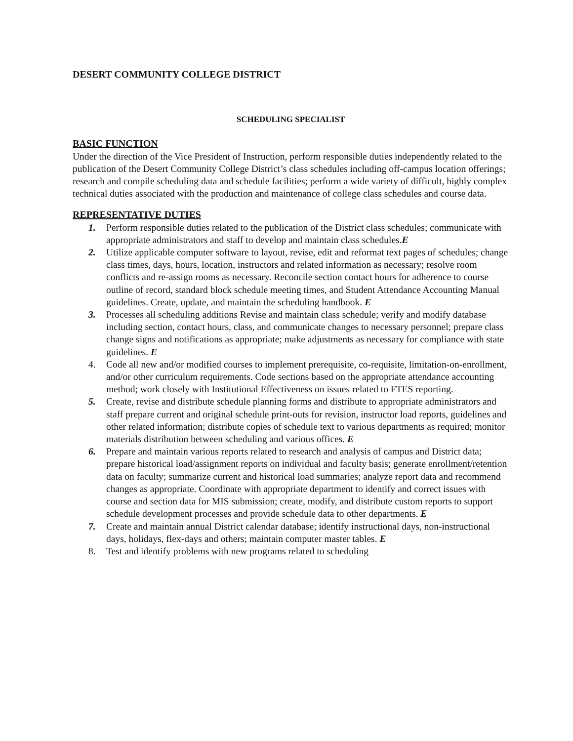DESERT COMMUNITY COLLEGE DISTRICT
SCHEDULING SPECIALIST
BASIC FUNCTION
Under the direction of the Vice President of Instruction, perform responsible duties independently related to the publication of the Desert Community College District’s class schedules including off-campus location offerings; research and compile scheduling data and schedule facilities; perform a wide variety of difficult, highly complex technical duties associated with the production and maintenance of college class schedules and course data.
REPRESENTATIVE DUTIES
1. Perform responsible duties related to the publication of the District class schedules; communicate with appropriate administrators and staff to develop and maintain class schedules.E
2. Utilize applicable computer software to layout, revise, edit and reformat text pages of schedules; change class times, days, hours, location, instructors and related information as necessary; resolve room conflicts and re-assign rooms as necessary. Reconcile section contact hours for adherence to course outline of record, standard block schedule meeting times, and Student Attendance Accounting Manual guidelines. Create, update, and maintain the scheduling handbook. E
3. Processes all scheduling additions Revise and maintain class schedule; verify and modify database including section, contact hours, class, and communicate changes to necessary personnel; prepare class change signs and notifications as appropriate; make adjustments as necessary for compliance with state guidelines. E
4. Code all new and/or modified courses to implement prerequisite, co-requisite, limitation-on-enrollment, and/or other curriculum requirements. Code sections based on the appropriate attendance accounting method; work closely with Institutional Effectiveness on issues related to FTES reporting.
5. Create, revise and distribute schedule planning forms and distribute to appropriate administrators and staff prepare current and original schedule print-outs for revision, instructor load reports, guidelines and other related information; distribute copies of schedule text to various departments as required; monitor materials distribution between scheduling and various offices. E
6. Prepare and maintain various reports related to research and analysis of campus and District data; prepare historical load/assignment reports on individual and faculty basis; generate enrollment/retention data on faculty; summarize current and historical load summaries; analyze report data and recommend changes as appropriate. Coordinate with appropriate department to identify and correct issues with course and section data for MIS submission; create, modify, and distribute custom reports to support schedule development processes and provide schedule data to other departments. E
7. Create and maintain annual District calendar database; identify instructional days, non-instructional days, holidays, flex-days and others; maintain computer master tables. E
8. Test and identify problems with new programs related to scheduling